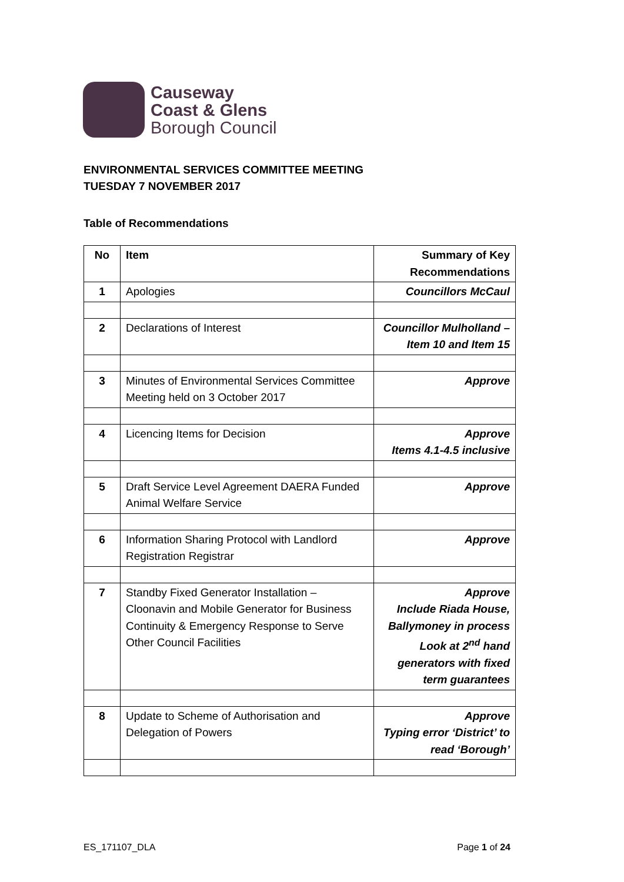Causeway
Coast & Glens
Borough Council
ENVIRONMENTAL SERVICES COMMITTEE MEETING
TUESDAY 7 NOVEMBER 2017
Table of Recommendations
| No | Item | Summary of Key Recommendations |
| --- | --- | --- |
| 1 | Apologies | Councillors McCaul |
| 2 | Declarations of Interest | Councillor Mulholland – Item 10 and Item 15 |
| 3 | Minutes of Environmental Services Committee Meeting held on 3 October 2017 | Approve |
| 4 | Licencing Items for Decision | Approve Items 4.1-4.5 inclusive |
| 5 | Draft Service Level Agreement DAERA Funded Animal Welfare Service | Approve |
| 6 | Information Sharing Protocol with Landlord Registration Registrar | Approve |
| 7 | Standby Fixed Generator Installation – Cloonavin and Mobile Generator for Business Continuity & Emergency Response to Serve Other Council Facilities | Approve Include Riada House, Ballymoney in process Look at 2<sup>nd</sup> hand generators with fixed term guarantees |
| 8 | Update to Scheme of Authorisation and Delegation of Powers | Approve Typing error ‘District’ to read ‘Borough’ |
ES_171107_DLA Page 1 of 24